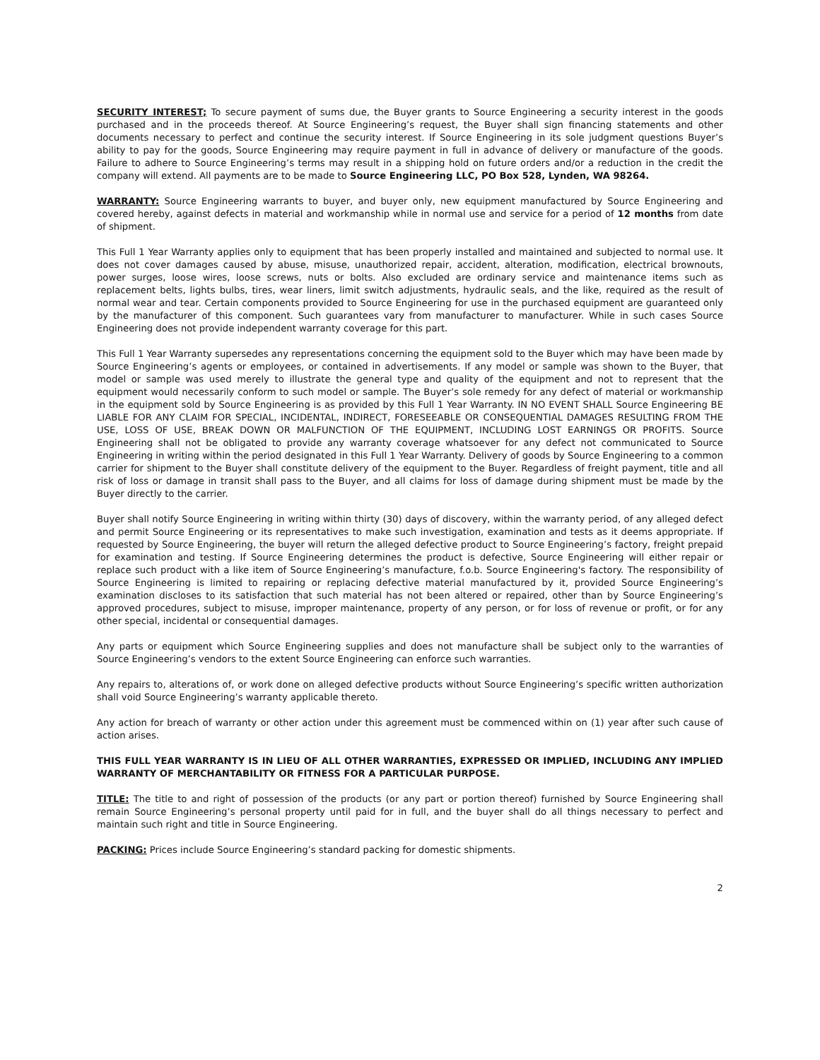SECURITY INTEREST; To secure payment of sums due, the Buyer grants to Source Engineering a security interest in the goods purchased and in the proceeds thereof. At Source Engineering’s request, the Buyer shall sign financing statements and other documents necessary to perfect and continue the security interest. If Source Engineering in its sole judgment questions Buyer’s ability to pay for the goods, Source Engineering may require payment in full in advance of delivery or manufacture of the goods. Failure to adhere to Source Engineering’s terms may result in a shipping hold on future orders and/or a reduction in the credit the company will extend. All payments are to be made to Source Engineering LLC, PO Box 528, Lynden, WA 98264.
WARRANTY: Source Engineering warrants to buyer, and buyer only, new equipment manufactured by Source Engineering and covered hereby, against defects in material and workmanship while in normal use and service for a period of 12 months from date of shipment.
This Full 1 Year Warranty applies only to equipment that has been properly installed and maintained and subjected to normal use. It does not cover damages caused by abuse, misuse, unauthorized repair, accident, alteration, modification, electrical brownouts, power surges, loose wires, loose screws, nuts or bolts. Also excluded are ordinary service and maintenance items such as replacement belts, lights bulbs, tires, wear liners, limit switch adjustments, hydraulic seals, and the like, required as the result of normal wear and tear. Certain components provided to Source Engineering for use in the purchased equipment are guaranteed only by the manufacturer of this component. Such guarantees vary from manufacturer to manufacturer. While in such cases Source Engineering does not provide independent warranty coverage for this part.
This Full 1 Year Warranty supersedes any representations concerning the equipment sold to the Buyer which may have been made by Source Engineering’s agents or employees, or contained in advertisements. If any model or sample was shown to the Buyer, that model or sample was used merely to illustrate the general type and quality of the equipment and not to represent that the equipment would necessarily conform to such model or sample. The Buyer’s sole remedy for any defect of material or workmanship in the equipment sold by Source Engineering is as provided by this Full 1 Year Warranty. IN NO EVENT SHALL Source Engineering BE LIABLE FOR ANY CLAIM FOR SPECIAL, INCIDENTAL, INDIRECT, FORESEEABLE OR CONSEQUENTIAL DAMAGES RESULTING FROM THE USE, LOSS OF USE, BREAK DOWN OR MALFUNCTION OF THE EQUIPMENT, INCLUDING LOST EARNINGS OR PROFITS. Source Engineering shall not be obligated to provide any warranty coverage whatsoever for any defect not communicated to Source Engineering in writing within the period designated in this Full 1 Year Warranty. Delivery of goods by Source Engineering to a common carrier for shipment to the Buyer shall constitute delivery of the equipment to the Buyer. Regardless of freight payment, title and all risk of loss or damage in transit shall pass to the Buyer, and all claims for loss of damage during shipment must be made by the Buyer directly to the carrier.
Buyer shall notify Source Engineering in writing within thirty (30) days of discovery, within the warranty period, of any alleged defect and permit Source Engineering or its representatives to make such investigation, examination and tests as it deems appropriate. If requested by Source Engineering, the buyer will return the alleged defective product to Source Engineering’s factory, freight prepaid for examination and testing. If Source Engineering determines the product is defective, Source Engineering will either repair or replace such product with a like item of Source Engineering’s manufacture, f.o.b. Source Engineering's factory. The responsibility of Source Engineering is limited to repairing or replacing defective material manufactured by it, provided Source Engineering’s examination discloses to its satisfaction that such material has not been altered or repaired, other than by Source Engineering’s approved procedures, subject to misuse, improper maintenance, property of any person, or for loss of revenue or profit, or for any other special, incidental or consequential damages.
Any parts or equipment which Source Engineering supplies and does not manufacture shall be subject only to the warranties of Source Engineering’s vendors to the extent Source Engineering can enforce such warranties.
Any repairs to, alterations of, or work done on alleged defective products without Source Engineering’s specific written authorization shall void Source Engineering’s warranty applicable thereto.
Any action for breach of warranty or other action under this agreement must be commenced within on (1) year after such cause of action arises.
THIS FULL YEAR WARRANTY IS IN LIEU OF ALL OTHER WARRANTIES, EXPRESSED OR IMPLIED, INCLUDING ANY IMPLIED WARRANTY OF MERCHANTABILITY OR FITNESS FOR A PARTICULAR PURPOSE.
TITLE: The title to and right of possession of the products (or any part or portion thereof) furnished by Source Engineering shall remain Source Engineering’s personal property until paid for in full, and the buyer shall do all things necessary to perfect and maintain such right and title in Source Engineering.
PACKING: Prices include Source Engineering’s standard packing for domestic shipments.
2